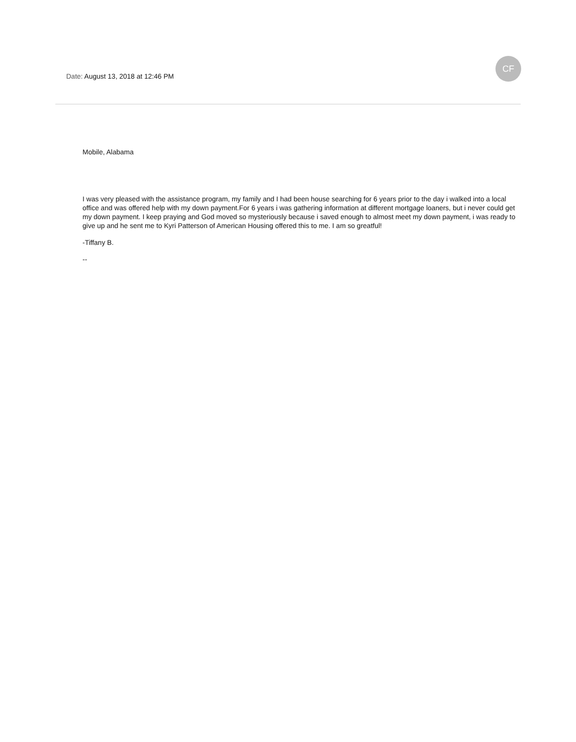CF
Date: August 13, 2018 at 12:46 PM
Mobile, Alabama
I was very pleased with the assistance program, my family and I had been house searching for 6 years prior to the day i walked into a local office and was offered help with my down payment.For 6 years i was gathering information at different mortgage loaners, but i never could get my down payment. I keep praying and God moved so mysteriously because i saved enough to almost meet my down payment, i was ready to give up and he sent me to Kyri Patterson of American Housing offered this to me. I am so greatful!
-Tiffany B.
--